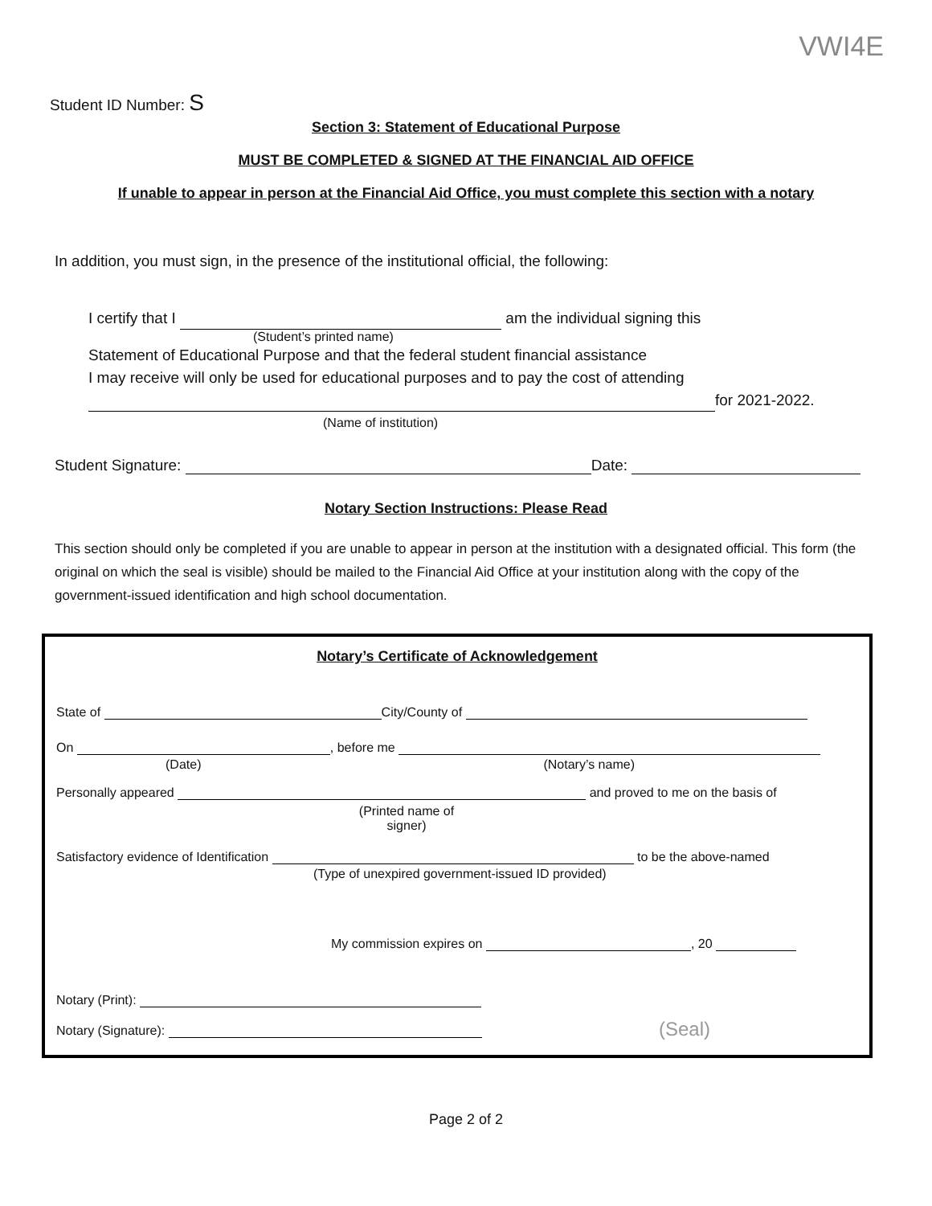VWI4E
Student ID Number: S
Section 3: Statement of Educational Purpose
MUST BE COMPLETED & SIGNED AT THE FINANCIAL AID OFFICE
If unable to appear in person at the Financial Aid Office, you must complete this section with a notary
In addition, you must sign, in the presence of the institutional official, the following:
I certify that I am the individual signing this
(Student’s printed name)
Statement of Educational Purpose and that the federal student financial assistance
I may receive will only be used for educational purposes and to pay the cost of attending
for 2021-2022.
(Name of institution)
Student Signature: Date:
Notary Section Instructions: Please Read
This section should only be completed if you are unable to appear in person at the institution with a designated official. This form (the original on which the seal is visible) should be mailed to the Financial Aid Office at your institution along with the copy of the government-issued identification and high school documentation.
Notary’s Certificate of Acknowledgement
State of City/County of
On , before me
(Date) (Notary’s name)
Personally appeared and proved to me on the basis of
(Printed name of signer)
Satisfactory evidence of Identification to be the above-named
(Type of unexpired government-issued ID provided)
My commission expires on , 20
Notary (Print):
Notary (Signature): (Seal)
Page 2 of 2